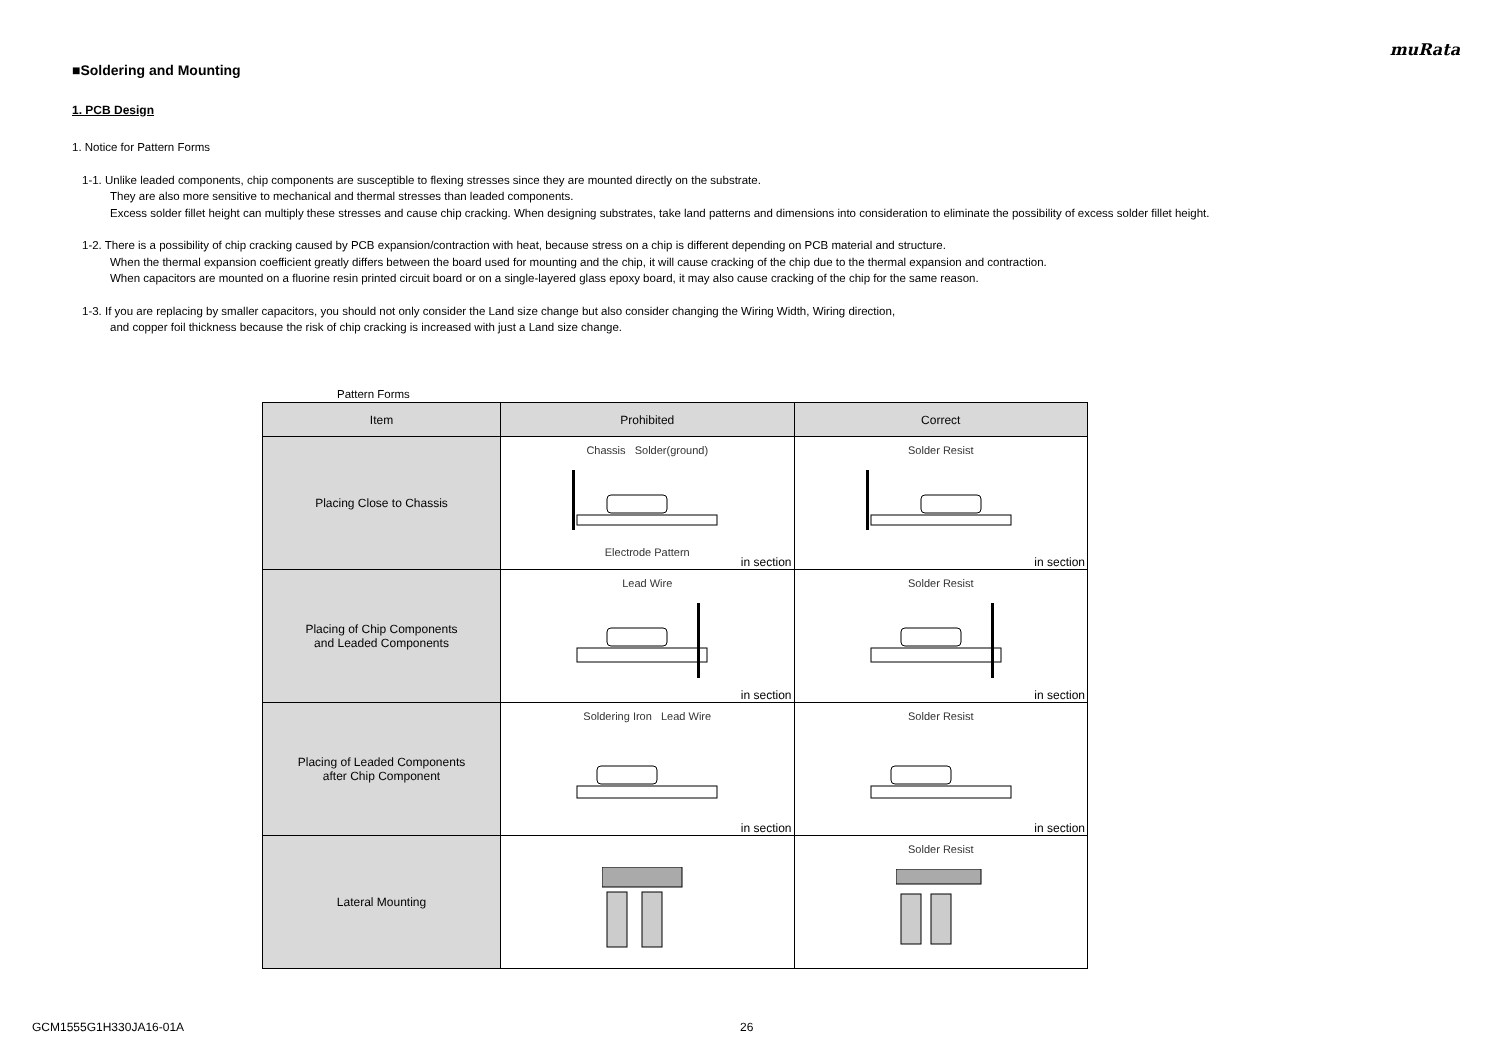muRata
■Soldering and Mounting
1. PCB Design
1. Notice for Pattern Forms
1-1. Unlike leaded components, chip components are susceptible to flexing stresses since they are mounted directly on the substrate.
They are also more sensitive to mechanical and thermal stresses than leaded components.
Excess solder fillet height can multiply these stresses and cause chip cracking. When designing substrates, take land patterns and dimensions into consideration to eliminate the possibility of excess solder fillet height.
1-2. There is a possibility of chip cracking caused by PCB expansion/contraction with heat, because stress on a chip is different depending on PCB material and structure.
When the thermal expansion coefficient greatly differs between the board used for mounting and the chip, it will cause cracking of the chip due to the thermal expansion and contraction.
When capacitors are mounted on a fluorine resin printed circuit board or on a single-layered glass epoxy board, it may also cause cracking of the chip for the same reason.
1-3. If you are replacing by smaller capacitors, you should not only consider the Land size change but also consider changing the Wiring Width, Wiring direction,
and copper foil thickness because the risk of chip cracking is increased with just a Land size change.
Pattern Forms
| Item | Prohibited | Correct |
| --- | --- | --- |
| Placing Close to Chassis | Chassis Solder(ground) Electrode Pattern in section | Solder Resist in section |
| Placing of Chip Components and Leaded Components | Lead Wire in section | Solder Resist in section |
| Placing of Leaded Components after Chip Component | Soldering Iron Lead Wire in section | Solder Resist in section |
| Lateral Mounting | | Solder Resist |
GCM1555G1H330JA16-01A 26